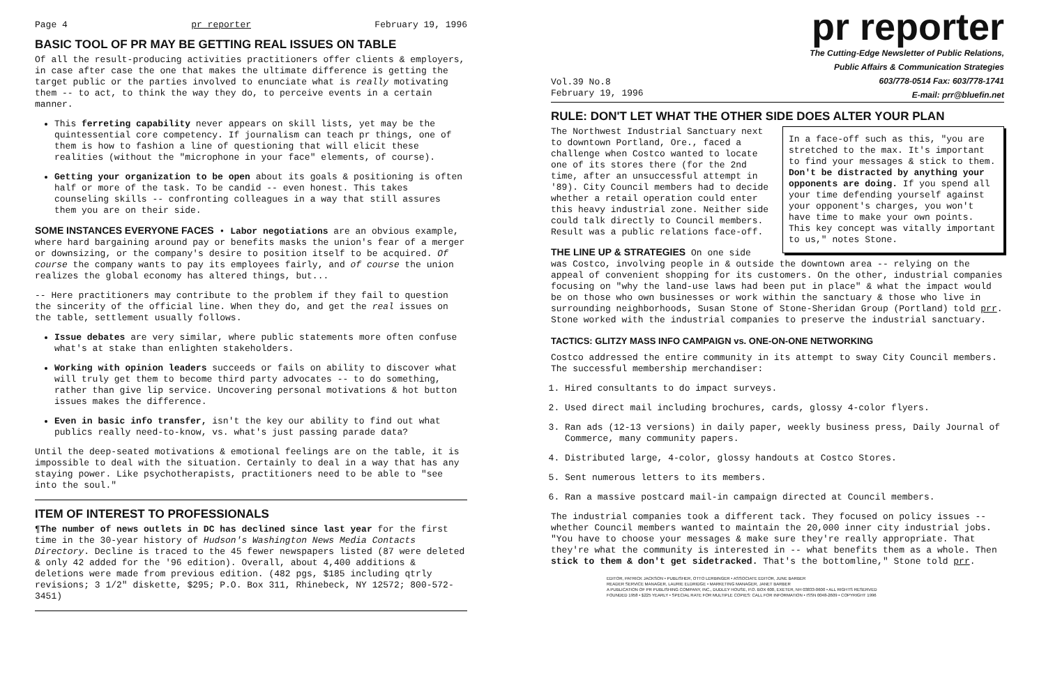Page 4 pr reporter February 19, 1996
BASIC TOOL OF PR MAY BE GETTING REAL ISSUES ON TABLE
Of all the result-producing activities practitioners offer clients & employers, in case after case the one that makes the ultimate difference is getting the target public or the parties involved to enunciate what is really motivating them -- to act, to think the way they do, to perceive events in a certain manner.
This ferreting capability never appears on skill lists, yet may be the quintessential core competency. If journalism can teach pr things, one of them is how to fashion a line of questioning that will elicit these realities (without the "microphone in your face" elements, of course).
Getting your organization to be open about its goals & positioning is often half or more of the task. To be candid -- even honest. This takes counseling skills -- confronting colleagues in a way that still assures them you are on their side.
SOME INSTANCES EVERYONE FACES • Labor negotiations are an obvious example, where hard bargaining around pay or benefits masks the union's fear of a merger or downsizing, or the company's desire to position itself to be acquired. Of course the company wants to pay its employees fairly, and of course the union realizes the global economy has altered things, but...
-- Here practitioners may contribute to the problem if they fail to question the sincerity of the official line. When they do, and get the real issues on the table, settlement usually follows.
Issue debates are very similar, where public statements more often confuse what's at stake than enlighten stakeholders.
Working with opinion leaders succeeds or fails on ability to discover what will truly get them to become third party advocates -- to do something, rather than give lip service. Uncovering personal motivations & hot button issues makes the difference.
Even in basic info transfer, isn't the key our ability to find out what publics really need-to-know, vs. what's just passing parade data?
Until the deep-seated motivations & emotional feelings are on the table, it is impossible to deal with the situation. Certainly to deal in a way that has any staying power. Like psychotherapists, practitioners need to be able to "see into the soul."
ITEM OF INTEREST TO PROFESSIONALS
¶The number of news outlets in DC has declined since last year for the first time in the 30-year history of Hudson's Washington News Media Contacts Directory. Decline is traced to the 45 fewer newspapers listed (87 were deleted & only 42 added for the '96 edition). Overall, about 4,400 additions & deletions were made from previous edition. (482 pgs, $185 including qtrly revisions; 3 1/2" diskette, $295; P.O. Box 311, Rhinebeck, NY 12572; 800-572-3451)
pr reporter
The Cutting-Edge Newsletter of Public Relations,
Public Affairs & Communication Strategies
603/778-0514 Fax: 603/778-1741
E-mail: prr@bluefin.net
Vol.39 No.8
February 19, 1996
RULE: DON'T LET WHAT THE OTHER SIDE DOES ALTER YOUR PLAN
In a face-off such as this, "you are stretched to the max. It's important to find your messages & stick to them. Don't be distracted by anything your opponents are doing. If you spend all your time defending yourself against your opponent's charges, you won't have time to make your own points. This key concept was vitally important to us," notes Stone.
The Northwest Industrial Sanctuary next to downtown Portland, Ore., faced a challenge when Costco wanted to locate one of its stores there (for the 2nd time, after an unsuccessful attempt in '89). City Council members had to decide whether a retail operation could enter this heavy industrial zone. Neither side could talk directly to Council members. Result was a public relations face-off.
THE LINE UP & STRATEGIES On one side was Costco, involving people in & outside the downtown area -- relying on the appeal of convenient shopping for its customers. On the other, industrial companies focusing on "why the land-use laws had been put in place" & what the impact would be on those who own businesses or work within the sanctuary & those who live in surrounding neighborhoods, Susan Stone of Stone-Sheridan Group (Portland) told prr. Stone worked with the industrial companies to preserve the industrial sanctuary.
TACTICS: GLITZY MASS INFO CAMPAIGN vs. ONE-ON-ONE NETWORKING
Costco addressed the entire community in its attempt to sway City Council members. The successful membership merchandiser:
1. Hired consultants to do impact surveys.
2. Used direct mail including brochures, cards, glossy 4-color flyers.
3. Ran ads (12-13 versions) in daily paper, weekly business press, Daily Journal of Commerce, many community papers.
4. Distributed large, 4-color, glossy handouts at Costco Stores.
5. Sent numerous letters to its members.
6. Ran a massive postcard mail-in campaign directed at Council members.
The industrial companies took a different tack. They focused on policy issues -- whether Council members wanted to maintain the 20,000 inner city industrial jobs. "You have to choose your messages & make sure they're really appropriate. That they're what the community is interested in -- what benefits them as a whole. Then stick to them & don't get sidetracked. That's the bottomline," Stone told prr.
EDITOR, PATRICK JACKSON • PUBLISHER, OTTO LERBINGER • ASSOCIATE EDITOR, JUNE BARBER
READER SERVICE MANAGER, LAURIE ELDRIDGE • MARKETING MANAGER, JANET BARBER
A PUBLICATION OF PR PUBLISHING COMPANY, INC., DUDLEY HOUSE, P.O. BOX 600, EXETER, NH 03833-0600 • ALL RIGHTS RESERVED
FOUNDED 1958 • $225 YEARLY • SPECIAL RATE FOR MULTIPLE COPIES: CALL FOR INFORMATION • ISSN 0048-2609 • COPYRIGHT 1996